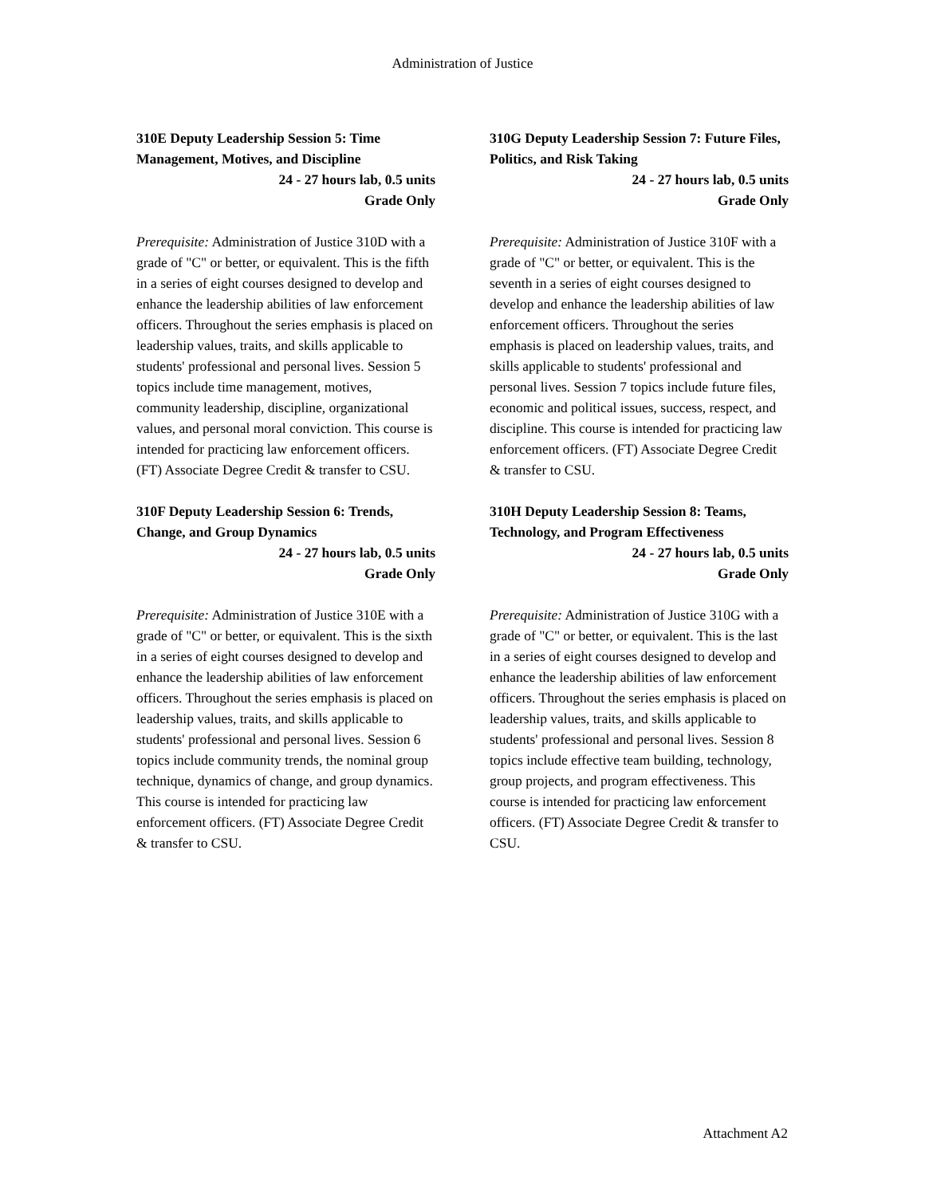Administration of Justice
310E Deputy Leadership Session 5: Time Management, Motives, and Discipline
24 - 27 hours lab, 0.5 units
Grade Only
Prerequisite: Administration of Justice 310D with a grade of "C" or better, or equivalent. This is the fifth in a series of eight courses designed to develop and enhance the leadership abilities of law enforcement officers. Throughout the series emphasis is placed on leadership values, traits, and skills applicable to students' professional and personal lives. Session 5 topics include time management, motives, community leadership, discipline, organizational values, and personal moral conviction. This course is intended for practicing law enforcement officers. (FT) Associate Degree Credit & transfer to CSU.
310F Deputy Leadership Session 6: Trends, Change, and Group Dynamics
24 - 27 hours lab, 0.5 units
Grade Only
Prerequisite: Administration of Justice 310E with a grade of "C" or better, or equivalent. This is the sixth in a series of eight courses designed to develop and enhance the leadership abilities of law enforcement officers. Throughout the series emphasis is placed on leadership values, traits, and skills applicable to students' professional and personal lives. Session 6 topics include community trends, the nominal group technique, dynamics of change, and group dynamics. This course is intended for practicing law enforcement officers. (FT) Associate Degree Credit & transfer to CSU.
310G Deputy Leadership Session 7: Future Files, Politics, and Risk Taking
24 - 27 hours lab, 0.5 units
Grade Only
Prerequisite: Administration of Justice 310F with a grade of "C" or better, or equivalent. This is the seventh in a series of eight courses designed to develop and enhance the leadership abilities of law enforcement officers. Throughout the series emphasis is placed on leadership values, traits, and skills applicable to students' professional and personal lives. Session 7 topics include future files, economic and political issues, success, respect, and discipline. This course is intended for practicing law enforcement officers. (FT) Associate Degree Credit & transfer to CSU.
310H Deputy Leadership Session 8: Teams, Technology, and Program Effectiveness
24 - 27 hours lab, 0.5 units
Grade Only
Prerequisite: Administration of Justice 310G with a grade of "C" or better, or equivalent. This is the last in a series of eight courses designed to develop and enhance the leadership abilities of law enforcement officers. Throughout the series emphasis is placed on leadership values, traits, and skills applicable to students' professional and personal lives. Session 8 topics include effective team building, technology, group projects, and program effectiveness. This course is intended for practicing law enforcement officers. (FT) Associate Degree Credit & transfer to CSU.
Attachment A2